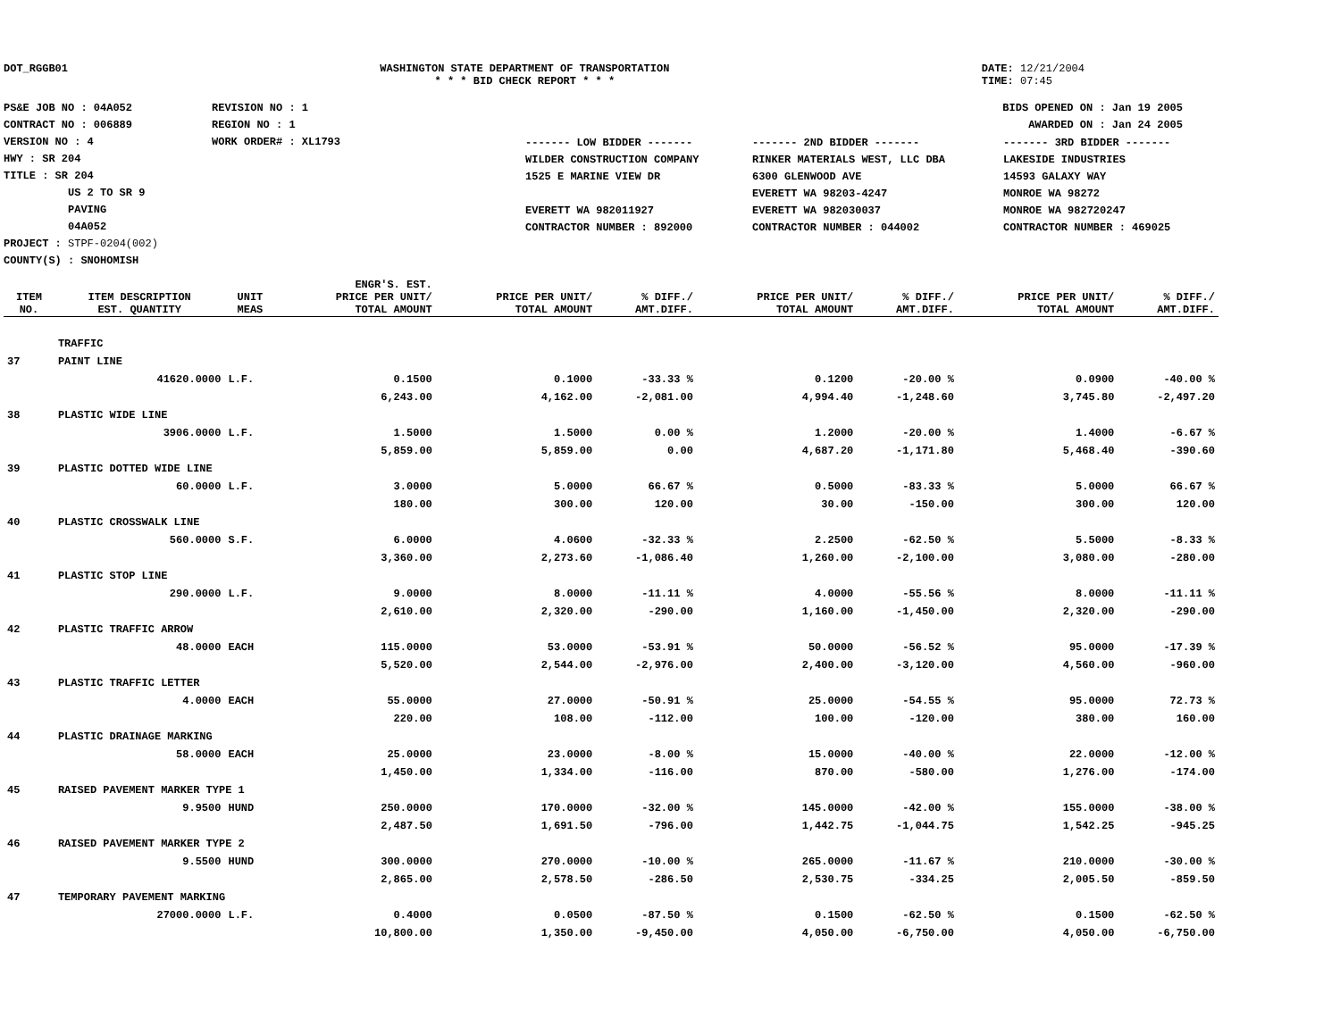DOT_RGGB01 WASHINGTON STATE DEPARTMENT OF TRANSPORTATION
* * * BID CHECK REPORT * * *
DATE: 12/21/2004
TIME: 07:45
PS&E JOB NO : 04A052
CONTRACT NO : 006889
VERSION NO : 4
HWY : SR 204
TITLE : SR 204
US 2 TO SR 9
PAVING
04A052
PROJECT : STPF-0204(002)
COUNTY(S) : SNOHOMISH
REVISION NO : 1
REGION NO : 1
WORK ORDER# : XL1793
BIDS OPENED ON : Jan 19 2005
AWARDED ON : Jan 24 2005
| ------- LOW BIDDER ------- | ------- 2ND BIDDER ------- | ------- 3RD BIDDER ------- |
| WILDER CONSTRUCTION COMPANY 1525 E MARINE VIEW DR EVERETT WA 982011927 CONTRACTOR NUMBER : 892000 | RINKER MATERIALS WEST, LLC DBA 6300 GLENWOOD AVE EVERETT WA 98203-4247 EVERETT WA 982030037 CONTRACTOR NUMBER : 044002 | LAKESIDE INDUSTRIES 14593 GALAXY WAY MONROE WA 98272 MONROE WA 982720247 CONTRACTOR NUMBER : 469025 |
| ITEM NO. | ITEM DESCRIPTION EST. QUANTITY | UNIT MEAS | ENGR'S. EST. PRICE PER UNIT/ TOTAL AMOUNT | PRICE PER UNIT/ TOTAL AMOUNT | % DIFF./ AMT.DIFF. | PRICE PER UNIT/ TOTAL AMOUNT | % DIFF./ AMT.DIFF. | PRICE PER UNIT/ TOTAL AMOUNT | % DIFF./ AMT.DIFF. |
| --- | --- | --- | --- | --- | --- | --- | --- | --- | --- |
| | TRAFFIC | | | | | | | | |
| 37 | PAINT LINE | | | | | | | | |
| | 41620.0000 | L.F. | 0.1500 | 0.1000 | -33.33 % | 0.1200 | -20.00 % | 0.0900 | -40.00 % |
| | | | 6,243.00 | 4,162.00 | -2,081.00 | 4,994.40 | -1,248.60 | 3,745.80 | -2,497.20 |
| 38 | PLASTIC WIDE LINE | | | | | | | | |
| | 3906.0000 | L.F. | 1.5000 | 1.5000 | 0.00 % | 1.2000 | -20.00 % | 1.4000 | -6.67 % |
| | | | 5,859.00 | 5,859.00 | 0.00 | 4,687.20 | -1,171.80 | 5,468.40 | -390.60 |
| 39 | PLASTIC DOTTED WIDE LINE | | | | | | | | |
| | 60.0000 | L.F. | 3.0000 | 5.0000 | 66.67 % | 0.5000 | -83.33 % | 5.0000 | 66.67 % |
| | | | 180.00 | 300.00 | 120.00 | 30.00 | -150.00 | 300.00 | 120.00 |
| 40 | PLASTIC CROSSWALK LINE | | | | | | | | |
| | 560.0000 | S.F. | 6.0000 | 4.0600 | -32.33 % | 2.2500 | -62.50 % | 5.5000 | -8.33 % |
| | | | 3,360.00 | 2,273.60 | -1,086.40 | 1,260.00 | -2,100.00 | 3,080.00 | -280.00 |
| 41 | PLASTIC STOP LINE | | | | | | | | |
| | 290.0000 | L.F. | 9.0000 | 8.0000 | -11.11 % | 4.0000 | -55.56 % | 8.0000 | -11.11 % |
| | | | 2,610.00 | 2,320.00 | -290.00 | 1,160.00 | -1,450.00 | 2,320.00 | -290.00 |
| 42 | PLASTIC TRAFFIC ARROW | | | | | | | | |
| | 48.0000 | EACH | 115.0000 | 53.0000 | -53.91 % | 50.0000 | -56.52 % | 95.0000 | -17.39 % |
| | | | 5,520.00 | 2,544.00 | -2,976.00 | 2,400.00 | -3,120.00 | 4,560.00 | -960.00 |
| 43 | PLASTIC TRAFFIC LETTER | | | | | | | | |
| | 4.0000 | EACH | 55.0000 | 27.0000 | -50.91 % | 25.0000 | -54.55 % | 95.0000 | 72.73 % |
| | | | 220.00 | 108.00 | -112.00 | 100.00 | -120.00 | 380.00 | 160.00 |
| 44 | PLASTIC DRAINAGE MARKING | | | | | | | | |
| | 58.0000 | EACH | 25.0000 | 23.0000 | -8.00 % | 15.0000 | -40.00 % | 22.0000 | -12.00 % |
| | | | 1,450.00 | 1,334.00 | -116.00 | 870.00 | -580.00 | 1,276.00 | -174.00 |
| 45 | RAISED PAVEMENT MARKER TYPE 1 | | | | | | | | |
| | 9.9500 | HUND | 250.0000 | 170.0000 | -32.00 % | 145.0000 | -42.00 % | 155.0000 | -38.00 % |
| | | | 2,487.50 | 1,691.50 | -796.00 | 1,442.75 | -1,044.75 | 1,542.25 | -945.25 |
| 46 | RAISED PAVEMENT MARKER TYPE 2 | | | | | | | | |
| | 9.5500 | HUND | 300.0000 | 270.0000 | -10.00 % | 265.0000 | -11.67 % | 210.0000 | -30.00 % |
| | | | 2,865.00 | 2,578.50 | -286.50 | 2,530.75 | -334.25 | 2,005.50 | -859.50 |
| 47 | TEMPORARY PAVEMENT MARKING | | | | | | | | |
| | 27000.0000 | L.F. | 0.4000 | 0.0500 | -87.50 % | 0.1500 | -62.50 % | 0.1500 | -62.50 % |
| | | | 10,800.00 | 1,350.00 | -9,450.00 | 4,050.00 | -6,750.00 | 4,050.00 | -6,750.00 |